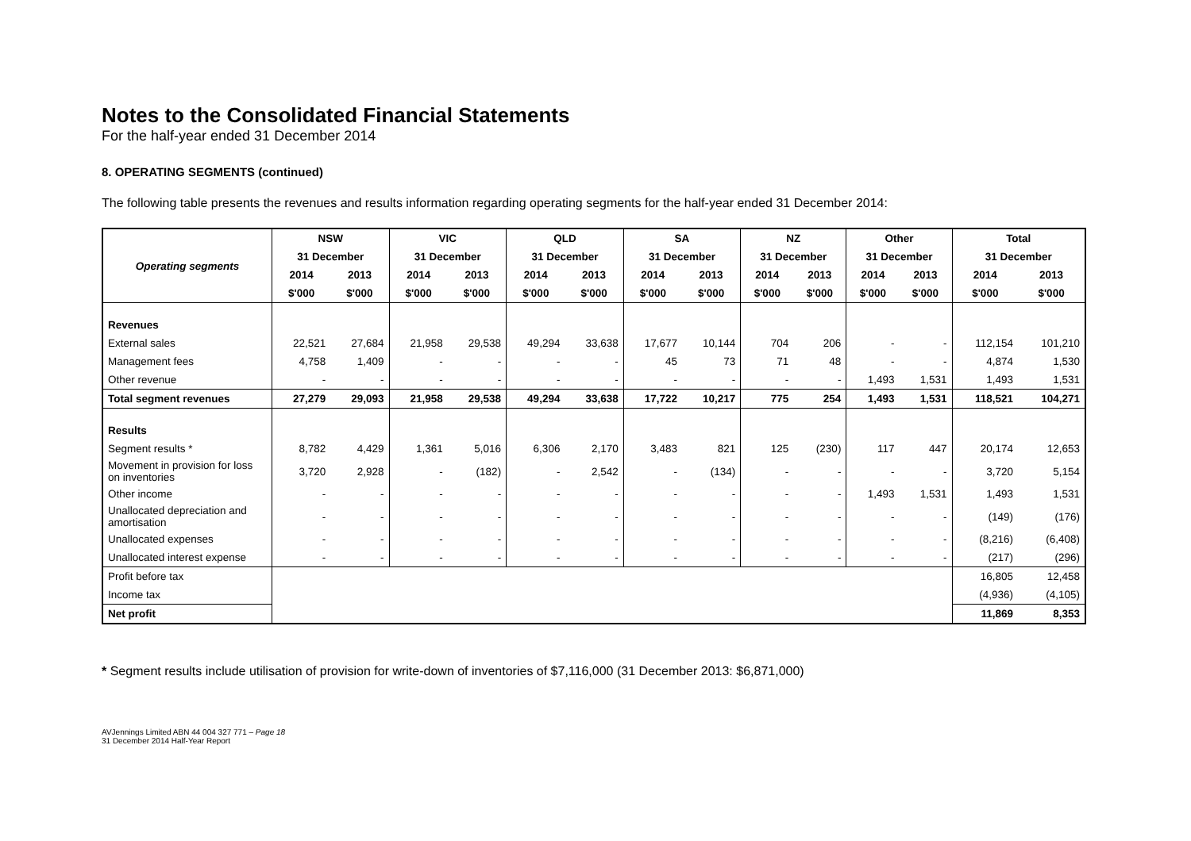Notes to the Consolidated Financial Statements
For the half-year ended 31 December 2014
8. OPERATING SEGMENTS (continued)
The following table presents the revenues and results information regarding operating segments for the half-year ended 31 December 2014:
| Operating segments | NSW | | VIC | | QLD | | SA | | NZ | | Other | | Total | |
| --- | --- | --- | --- | --- | --- | --- | --- | --- | --- | --- | --- | --- | --- | --- |
| | 31 December | | 31 December | | 31 December | | 31 December | | 31 December | | 31 December | | 31 December | |
| | 2014 | 2013 | 2014 | 2013 | 2014 | 2013 | 2014 | 2013 | 2014 | 2013 | 2014 | 2013 | 2014 | 2013 |
| | $'000 | $'000 | $'000 | $'000 | $'000 | $'000 | $'000 | $'000 | $'000 | $'000 | $'000 | $'000 | $'000 | $'000 |
| Revenues | | | | | | | | | | | | | | |
| External sales | 22,521 | 27,684 | 21,958 | 29,538 | 49,294 | 33,638 | 17,677 | 10,144 | 704 | 206 | - | - | 112,154 | 101,210 |
| Management fees | 4,758 | 1,409 | - | - | - | - | 45 | 73 | 71 | 48 | - | - | 4,874 | 1,530 |
| Other revenue | - | - | - | - | - | - | - | - | - | - | 1,493 | 1,531 | 1,493 | 1,531 |
| Total segment revenues | 27,279 | 29,093 | 21,958 | 29,538 | 49,294 | 33,638 | 17,722 | 10,217 | 775 | 254 | 1,493 | 1,531 | 118,521 | 104,271 |
| Results | | | | | | | | | | | | | | |
| Segment results * | 8,782 | 4,429 | 1,361 | 5,016 | 6,306 | 2,170 | 3,483 | 821 | 125 | (230) | 117 | 447 | 20,174 | 12,653 |
| Movement in provision for loss on inventories | 3,720 | 2,928 | - | (182) | - | 2,542 | - | (134) | - | - | - | - | 3,720 | 5,154 |
| Other income | - | - | - | - | - | - | - | - | - | - | 1,493 | 1,531 | 1,493 | 1,531 |
| Unallocated depreciation and amortisation | - | - | - | - | - | - | - | - | - | - | - | - | (149) | (176) |
| Unallocated expenses | - | - | - | - | - | - | - | - | - | - | - | - | (8,216) | (6,408) |
| Unallocated interest expense | - | - | - | - | - | - | - | - | - | - | - | - | (217) | (296) |
| Profit before tax | | | | | | | | | | | | | 16,805 | 12,458 |
| Income tax | | | | | | | | | | | | | (4,936) | (4,105) |
| Net profit | | | | | | | | | | | | | 11,869 | 8,353 |
* Segment results include utilisation of provision for write-down of inventories of $7,116,000 (31 December 2013: $6,871,000)
AVJennings Limited ABN 44 004 327 771 – Page 18
31 December 2014 Half-Year Report